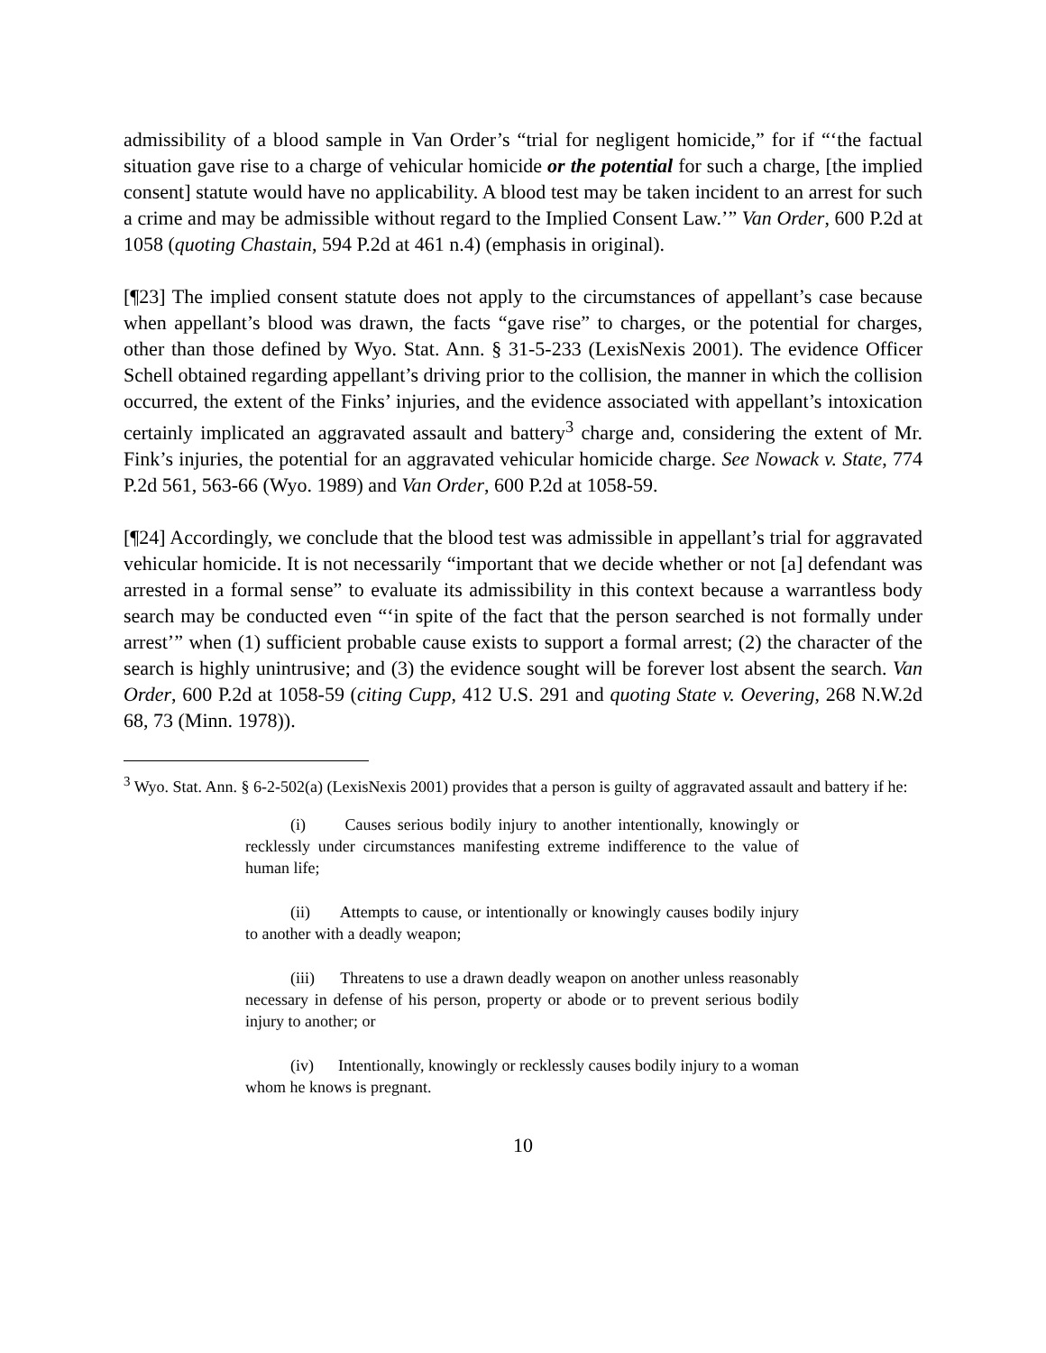admissibility of a blood sample in Van Order’s “trial for negligent homicide,” for if “‘the factual situation gave rise to a charge of vehicular homicide or the potential for such a charge, [the implied consent] statute would have no applicability. A blood test may be taken incident to an arrest for such a crime and may be admissible without regard to the Implied Consent Law.’” Van Order, 600 P.2d at 1058 (quoting Chastain, 594 P.2d at 461 n.4) (emphasis in original).
[¶23] The implied consent statute does not apply to the circumstances of appellant’s case because when appellant’s blood was drawn, the facts “gave rise” to charges, or the potential for charges, other than those defined by Wyo. Stat. Ann. § 31-5-233 (LexisNexis 2001). The evidence Officer Schell obtained regarding appellant’s driving prior to the collision, the manner in which the collision occurred, the extent of the Finks’ injuries, and the evidence associated with appellant’s intoxication certainly implicated an aggravated assault and battery<sup>3</sup> charge and, considering the extent of Mr. Fink’s injuries, the potential for an aggravated vehicular homicide charge. See Nowack v. State, 774 P.2d 561, 563-66 (Wyo. 1989) and Van Order, 600 P.2d at 1058-59.
[¶24] Accordingly, we conclude that the blood test was admissible in appellant’s trial for aggravated vehicular homicide. It is not necessarily “important that we decide whether or not [a] defendant was arrested in a formal sense” to evaluate its admissibility in this context because a warrantless body search may be conducted even “‘in spite of the fact that the person searched is not formally under arrest’” when (1) sufficient probable cause exists to support a formal arrest; (2) the character of the search is highly unintrusive; and (3) the evidence sought will be forever lost absent the search. Van Order, 600 P.2d at 1058-59 (citing Cupp, 412 U.S. 291 and quoting State v. Oevering, 268 N.W.2d 68, 73 (Minn. 1978)).
<sup>3</sup> Wyo. Stat. Ann. § 6-2-502(a) (LexisNexis 2001) provides that a person is guilty of aggravated assault and battery if he:
(i) Causes serious bodily injury to another intentionally, knowingly or recklessly under circumstances manifesting extreme indifference to the value of human life;
(ii) Attempts to cause, or intentionally or knowingly causes bodily injury to another with a deadly weapon;
(iii) Threatens to use a drawn deadly weapon on another unless reasonably necessary in defense of his person, property or abode or to prevent serious bodily injury to another; or
(iv) Intentionally, knowingly or recklessly causes bodily injury to a woman whom he knows is pregnant.
10